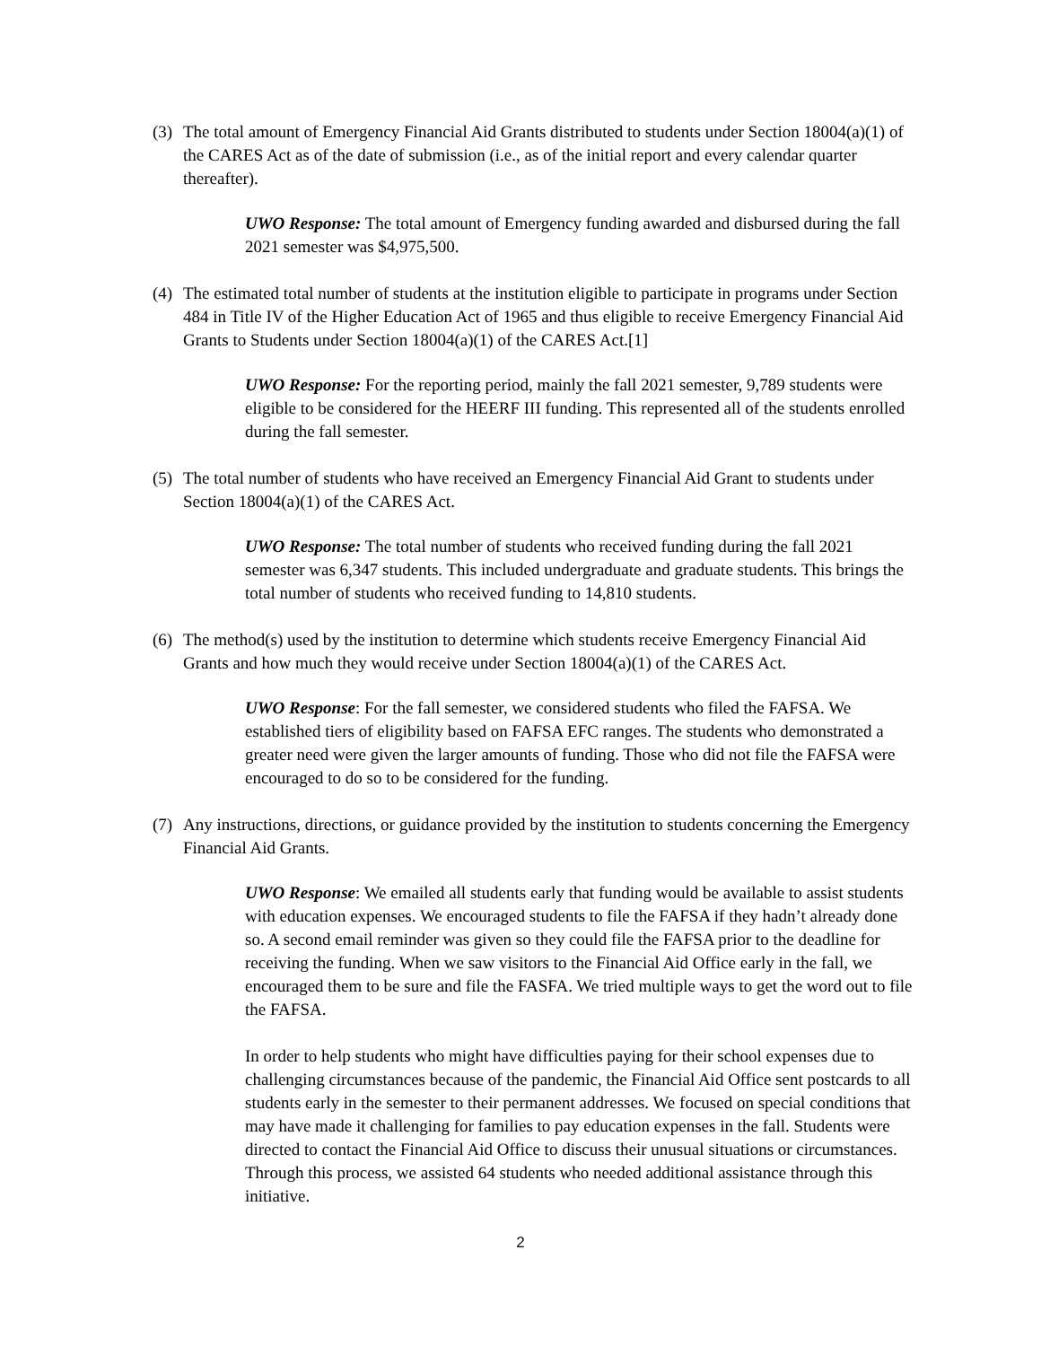(3)
The total amount of Emergency Financial Aid Grants distributed to students under Section 18004(a)(1) of the CARES Act as of the date of submission (i.e., as of the initial report and every calendar quarter thereafter).
UWO Response: The total amount of Emergency funding awarded and disbursed during the fall 2021 semester was $4,975,500.
(4)
The estimated total number of students at the institution eligible to participate in programs under Section 484 in Title IV of the Higher Education Act of 1965 and thus eligible to receive Emergency Financial Aid Grants to Students under Section 18004(a)(1) of the CARES Act.[1]
UWO Response: For the reporting period, mainly the fall 2021 semester, 9,789 students were eligible to be considered for the HEERF III funding. This represented all of the students enrolled during the fall semester.
(5)
The total number of students who have received an Emergency Financial Aid Grant to students under Section 18004(a)(1) of the CARES Act.
UWO Response: The total number of students who received funding during the fall 2021 semester was 6,347 students. This included undergraduate and graduate students. This brings the total number of students who received funding to 14,810 students.
(6)
The method(s) used by the institution to determine which students receive Emergency Financial Aid Grants and how much they would receive under Section 18004(a)(1) of the CARES Act.
UWO Response: For the fall semester, we considered students who filed the FAFSA. We established tiers of eligibility based on FAFSA EFC ranges. The students who demonstrated a greater need were given the larger amounts of funding. Those who did not file the FAFSA were encouraged to do so to be considered for the funding.
(7)
Any instructions, directions, or guidance provided by the institution to students concerning the Emergency Financial Aid Grants.
UWO Response: We emailed all students early that funding would be available to assist students with education expenses. We encouraged students to file the FAFSA if they hadn’t already done so. A second email reminder was given so they could file the FAFSA prior to the deadline for receiving the funding. When we saw visitors to the Financial Aid Office early in the fall, we encouraged them to be sure and file the FASFA. We tried multiple ways to get the word out to file the FAFSA.
In order to help students who might have difficulties paying for their school expenses due to challenging circumstances because of the pandemic, the Financial Aid Office sent postcards to all students early in the semester to their permanent addresses. We focused on special conditions that may have made it challenging for families to pay education expenses in the fall. Students were directed to contact the Financial Aid Office to discuss their unusual situations or circumstances. Through this process, we assisted 64 students who needed additional assistance through this initiative.
2